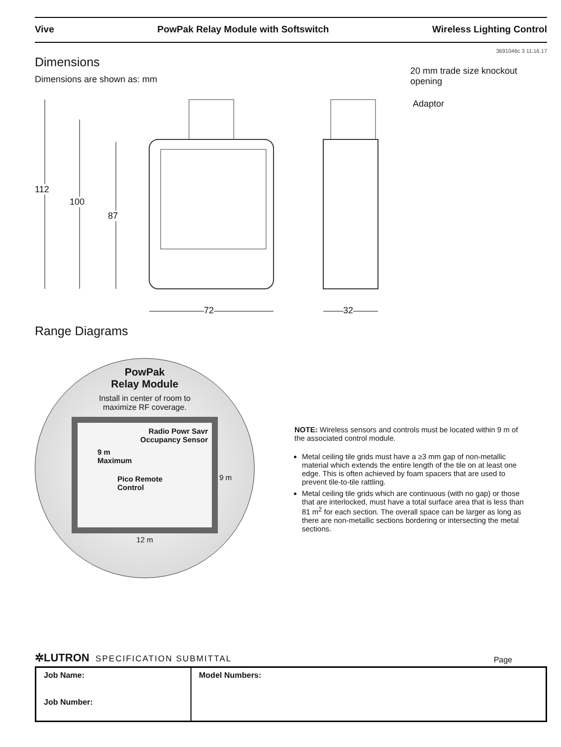Vive PowPak Relay Module with Softswitch Wireless Lighting Control
3691046c 3 11.16.17
Dimensions
Dimensions are shown as: mm
112
100
87
72 32
20 mm trade size knockout
opening
Adaptor
Range Diagrams
PowPak
Relay Module
Install in center of room to
maximize RF coverage.
Radio Powr Savr
Occupancy Sensor
9 m
Maximum
Pico Remote
Control
12 m
9 m
NOTE: Wireless sensors and controls must be located within 9 m of the associated control module.
Metal ceiling tile grids must have a ≥3 mm gap of non-metallic material which extends the entire length of the tile on at least one edge. This is often achieved by foam spacers that are used to prevent tile-to-tile rattling.
Metal ceiling tile grids which are continuous (with no gap) or those that are interlocked, must have a total surface area that is less than 81 m<sup>2</sup> for each section. The overall space can be larger as long as there are non-metallic sections bordering or intersecting the metal sections.
✲LUTRON SPECIFICATION SUBMITTAL Page
| Job Name: Job Number: | Model Numbers: |